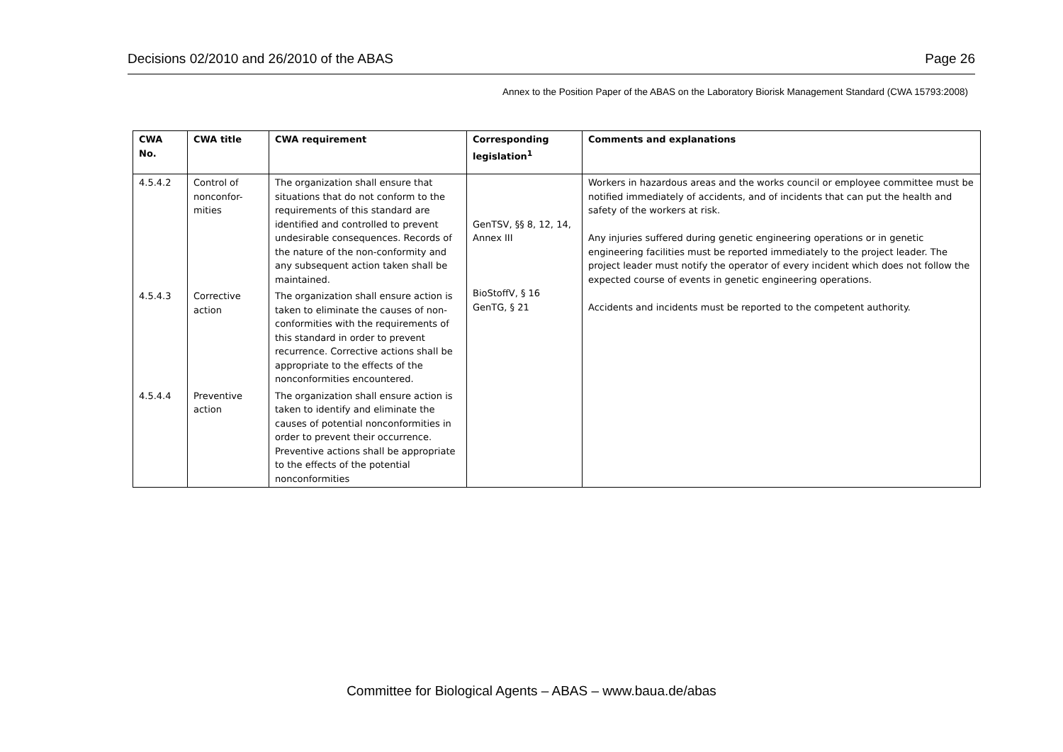Decisions 02/2010 and 26/2010 of the ABAS Page 26
Annex to the Position Paper of the ABAS on the Laboratory Biorisk Management Standard (CWA 15793:2008)
| CWA No. | CWA title | CWA requirement | Corresponding legislation<sup>1</sup> | Comments and explanations |
| --- | --- | --- | --- | --- |
| 4.5.4.2 | Control of nonconfor-mities | The organization shall ensure that situations that do not conform to the requirements of this standard are identified and controlled to prevent undesirable consequences. Records of the nature of the non-conformity and any subsequent action taken shall be maintained. | GenTSV, §§ 8, 12, 14, Annex III BioStoffV, § 16 GenTG, § 21 | Workers in hazardous areas and the works council or employee committee must be notified immediately of accidents, and of incidents that can put the health and safety of the workers at risk. Any injuries suffered during genetic engineering operations or in genetic engineering facilities must be reported immediately to the project leader. The project leader must notify the operator of every incident which does not follow the expected course of events in genetic engineering operations. Accidents and incidents must be reported to the competent authority. |
| 4.5.4.3 | Corrective action | The organization shall ensure action is taken to eliminate the causes of non-conformities with the requirements of this standard in order to prevent recurrence. Corrective actions shall be appropriate to the effects of the nonconformities encountered. | | |
| 4.5.4.4 | Preventive action | The organization shall ensure action is taken to identify and eliminate the causes of potential nonconformities in order to prevent their occurrence. Preventive actions shall be appropriate to the effects of the potential nonconformities | | |
Committee for Biological Agents – ABAS – www.baua.de/abas